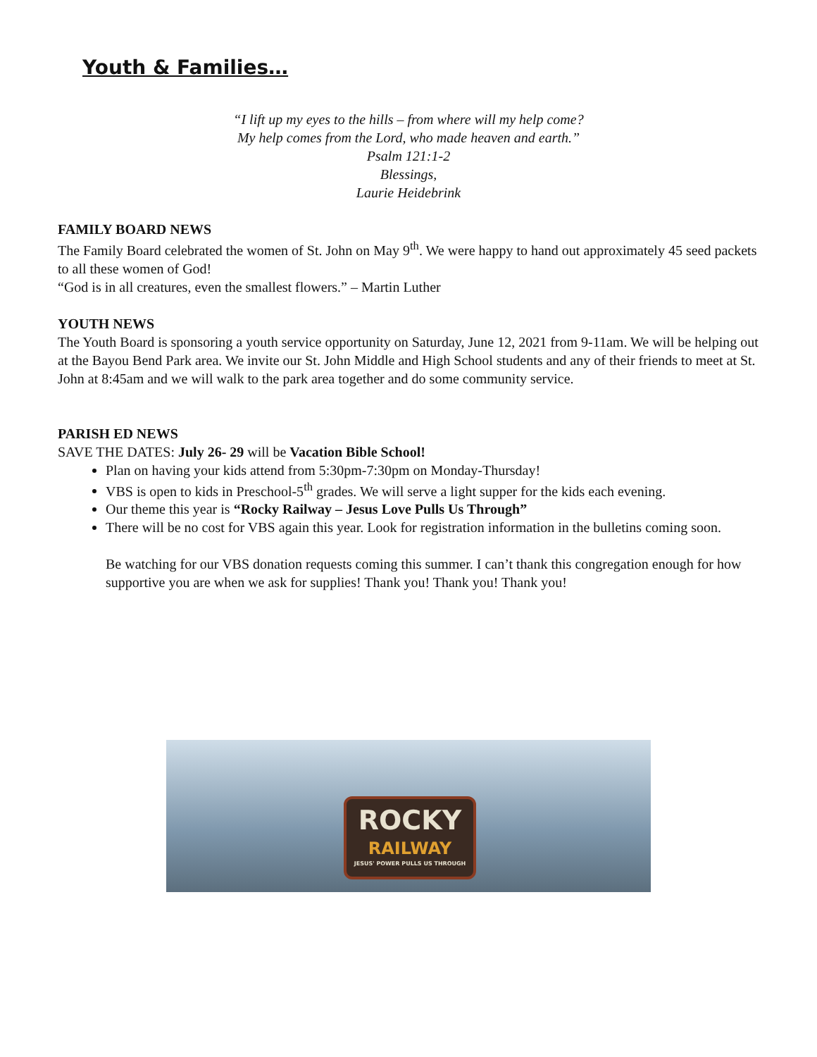Youth & Families…
“I lift up my eyes to the hills – from where will my help come?
My help comes from the Lord, who made heaven and earth.”
Psalm 121:1-2
Blessings,
Laurie Heidebrink
FAMILY BOARD NEWS
The Family Board celebrated the women of St. John on May 9<sup>th</sup>. We were happy to hand out approximately 45 seed packets to all these women of God!
“God is in all creatures, even the smallest flowers.” – Martin Luther
YOUTH NEWS
The Youth Board is sponsoring a youth service opportunity on Saturday, June 12, 2021 from 9-11am. We will be helping out at the Bayou Bend Park area. We invite our St. John Middle and High School students and any of their friends to meet at St. John at 8:45am and we will walk to the park area together and do some community service.
PARISH ED NEWS
SAVE THE DATES: July 26- 29 will be Vacation Bible School!
Plan on having your kids attend from 5:30pm-7:30pm on Monday-Thursday!
VBS is open to kids in Preschool-5<sup>th</sup> grades. We will serve a light supper for the kids each evening.
Our theme this year is “Rocky Railway – Jesus Love Pulls Us Through”
There will be no cost for VBS again this year. Look for registration information in the bulletins coming soon.
Be watching for our VBS donation requests coming this summer. I can’t thank this congregation enough for how supportive you are when we ask for supplies! Thank you! Thank you! Thank you!
ROCKY
RAILWAY
JESUS' POWER PULLS US THROUGH